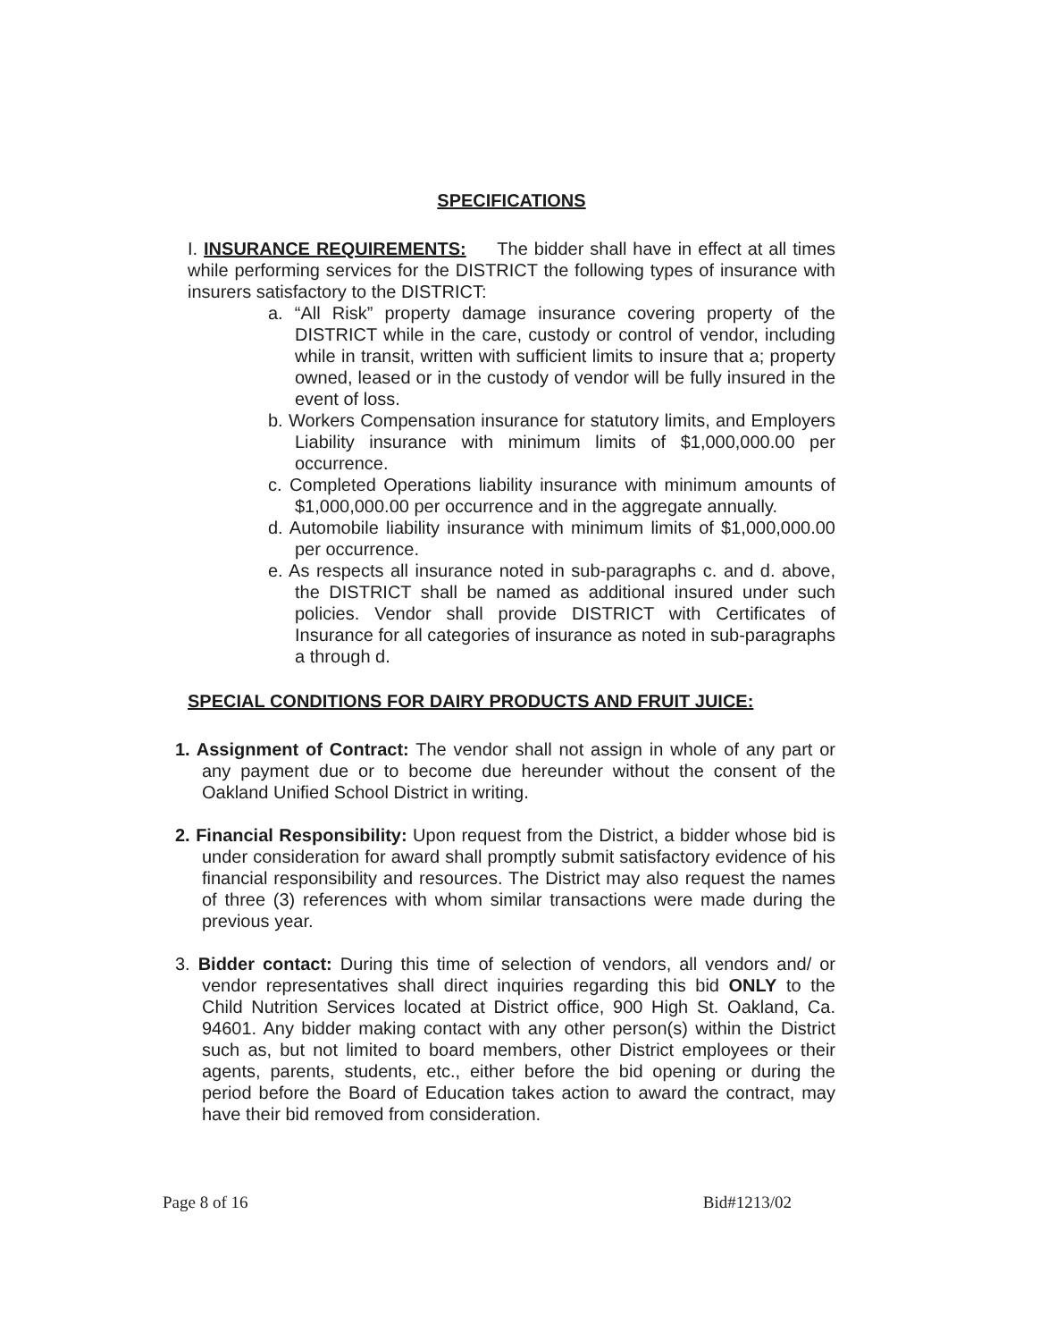SPECIFICATIONS
I. INSURANCE REQUIREMENTS: The bidder shall have in effect at all times while performing services for the DISTRICT the following types of insurance with insurers satisfactory to the DISTRICT:
a. “All Risk” property damage insurance covering property of the DISTRICT while in the care, custody or control of vendor, including while in transit, written with sufficient limits to insure that a; property owned, leased or in the custody of vendor will be fully insured in the event of loss.
b. Workers Compensation insurance for statutory limits, and Employers Liability insurance with minimum limits of $1,000,000.00 per occurrence.
c. Completed Operations liability insurance with minimum amounts of $1,000,000.00 per occurrence and in the aggregate annually.
d. Automobile liability insurance with minimum limits of $1,000,000.00 per occurrence.
e. As respects all insurance noted in sub-paragraphs c. and d. above, the DISTRICT shall be named as additional insured under such policies. Vendor shall provide DISTRICT with Certificates of Insurance for all categories of insurance as noted in sub-paragraphs a through d.
SPECIAL CONDITIONS FOR DAIRY PRODUCTS AND FRUIT JUICE:
1. Assignment of Contract: The vendor shall not assign in whole of any part or any payment due or to become due hereunder without the consent of the Oakland Unified School District in writing.
2. Financial Responsibility: Upon request from the District, a bidder whose bid is under consideration for award shall promptly submit satisfactory evidence of his financial responsibility and resources. The District may also request the names of three (3) references with whom similar transactions were made during the previous year.
3. Bidder contact: During this time of selection of vendors, all vendors and/ or vendor representatives shall direct inquiries regarding this bid ONLY to the Child Nutrition Services located at District office, 900 High St. Oakland, Ca. 94601. Any bidder making contact with any other person(s) within the District such as, but not limited to board members, other District employees or their agents, parents, students, etc., either before the bid opening or during the period before the Board of Education takes action to award the contract, may have their bid removed from consideration.
Page 8 of 16 Bid#1213/02